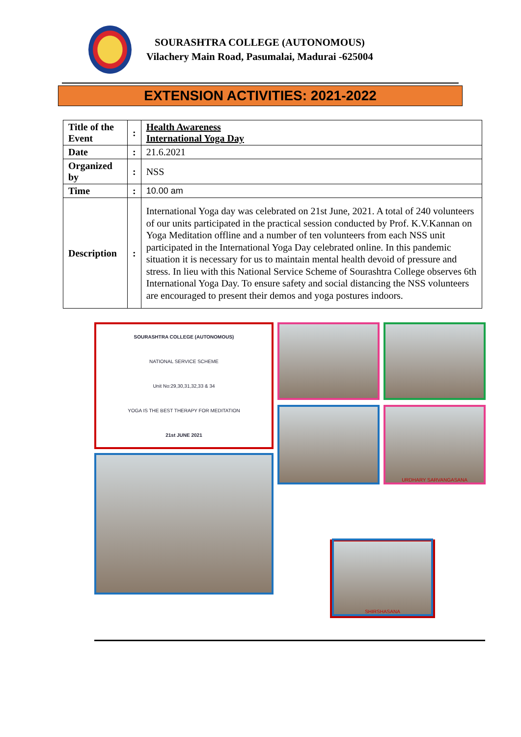SOURASHTRA COLLEGE (AUTONOMOUS)
Vilachery Main Road, Pasumalai, Madurai -625004
EXTENSION ACTIVITIES: 2021-2022
| Title of the Event | : | Health Awareness International Yoga Day |
| Date | : | 21.6.2021 |
| Organized by | : | NSS |
| Time | : | 10.00 am |
| Description | : | International Yoga day was celebrated on 21st June, 2021. A total of 240 volunteers of our units participated in the practical session conducted by Prof. K.V.Kannan on Yoga Meditation offline and a number of ten volunteers from each NSS unit participated in the International Yoga Day celebrated online. In this pandemic situation it is necessary for us to maintain mental health devoid of pressure and stress. In lieu with this National Service Scheme of Sourashtra College observes 6th International Yoga Day. To ensure safety and social distancing the NSS volunteers are encouraged to present their demos and yoga postures indoors. |
SOURASHTRA COLLEGE (AUTONOMOUS)
NATIONAL SERVICE SCHEME
Unit No:29,30,31,32,33 & 34
YOGA IS THE BEST THERAPY FOR MEDITATION
21st JUNE 2021
URDHARY SARVANGASANA
SHIRSHASANA